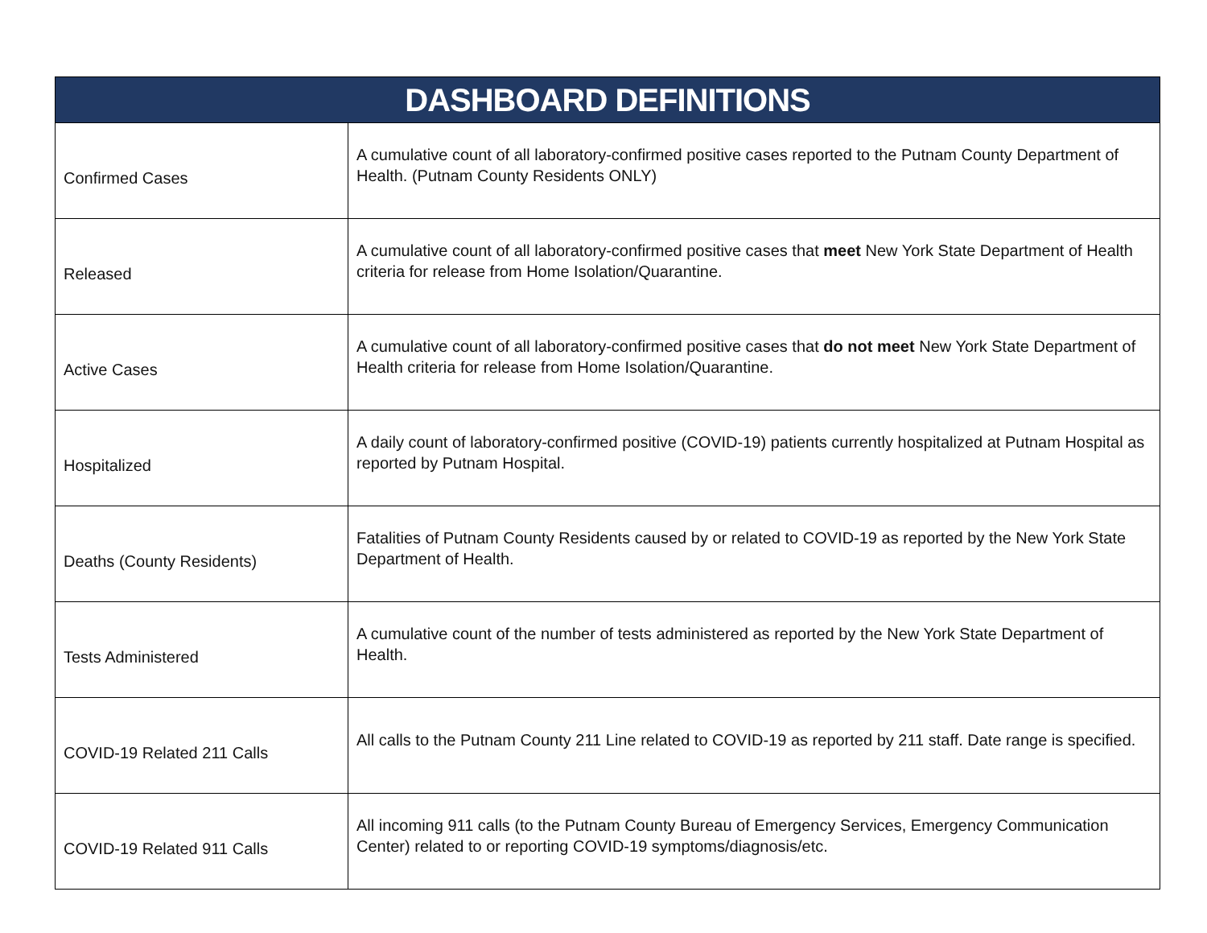| DASHBOARD DEFINITIONS | |
| --- | --- |
| Confirmed Cases | A cumulative count of all laboratory-confirmed positive cases reported to the Putnam County Department of Health. (Putnam County Residents ONLY) |
| Released | A cumulative count of all laboratory-confirmed positive cases that meet New York State Department of Health criteria for release from Home Isolation/Quarantine. |
| Active Cases | A cumulative count of all laboratory-confirmed positive cases that do not meet New York State Department of Health criteria for release from Home Isolation/Quarantine. |
| Hospitalized | A daily count of laboratory-confirmed positive (COVID-19) patients currently hospitalized at Putnam Hospital as reported by Putnam Hospital. |
| Deaths (County Residents) | Fatalities of Putnam County Residents caused by or related to COVID-19 as reported by the New York State Department of Health. |
| Tests Administered | A cumulative count of the number of tests administered as reported by the New York State Department of Health. |
| COVID-19 Related 211 Calls | All calls to the Putnam County 211 Line related to COVID-19 as reported by 211 staff. Date range is specified. |
| COVID-19 Related 911 Calls | All incoming 911 calls (to the Putnam County Bureau of Emergency Services, Emergency Communication Center) related to or reporting COVID-19 symptoms/diagnosis/etc. |